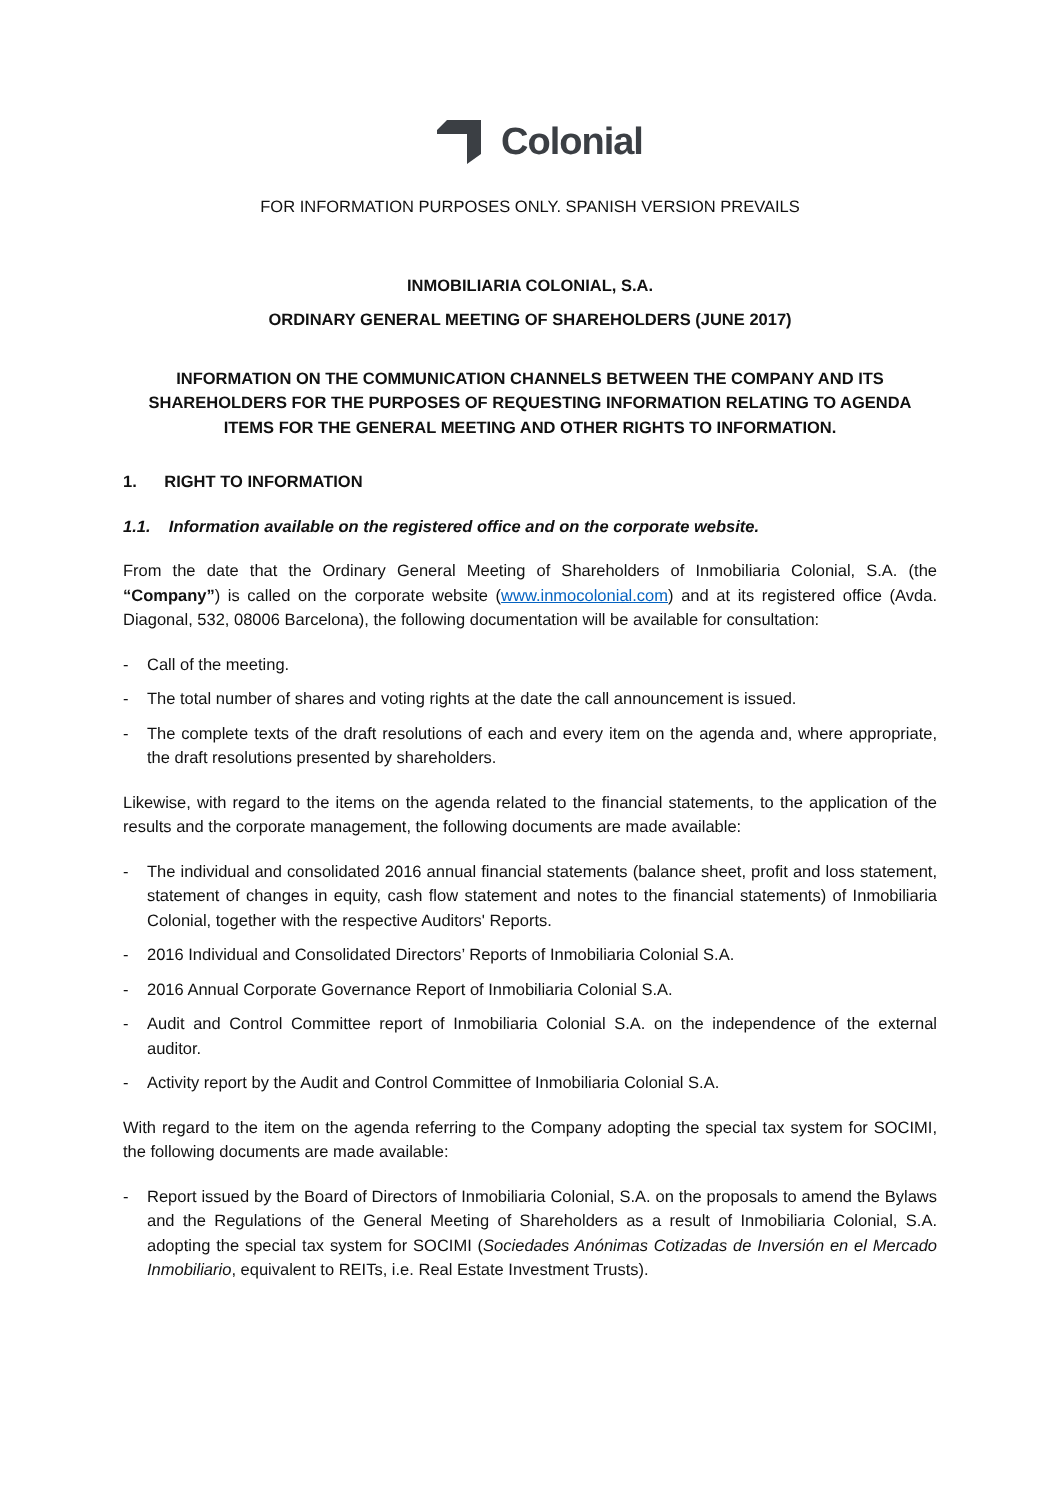Colonial
FOR INFORMATION PURPOSES ONLY. SPANISH VERSION PREVAILS
INMOBILIARIA COLONIAL, S.A.
ORDINARY GENERAL MEETING OF SHAREHOLDERS (JUNE 2017)
INFORMATION ON THE COMMUNICATION CHANNELS BETWEEN THE COMPANY AND ITS SHAREHOLDERS FOR THE PURPOSES OF REQUESTING INFORMATION RELATING TO AGENDA ITEMS FOR THE GENERAL MEETING AND OTHER RIGHTS TO INFORMATION.
1. RIGHT TO INFORMATION
1.1. Information available on the registered office and on the corporate website.
From the date that the Ordinary General Meeting of Shareholders of Inmobiliaria Colonial, S.A. (the “Company”) is called on the corporate website (www.inmocolonial.com) and at its registered office (Avda. Diagonal, 532, 08006 Barcelona), the following documentation will be available for consultation:
- Call of the meeting.
- The total number of shares and voting rights at the date the call announcement is issued.
- The complete texts of the draft resolutions of each and every item on the agenda and, where appropriate, the draft resolutions presented by shareholders.
Likewise, with regard to the items on the agenda related to the financial statements, to the application of the results and the corporate management, the following documents are made available:
- The individual and consolidated 2016 annual financial statements (balance sheet, profit and loss statement, statement of changes in equity, cash flow statement and notes to the financial statements) of Inmobiliaria Colonial, together with the respective Auditors' Reports.
- 2016 Individual and Consolidated Directors’ Reports of Inmobiliaria Colonial S.A.
- 2016 Annual Corporate Governance Report of Inmobiliaria Colonial S.A.
- Audit and Control Committee report of Inmobiliaria Colonial S.A. on the independence of the external auditor.
- Activity report by the Audit and Control Committee of Inmobiliaria Colonial S.A.
With regard to the item on the agenda referring to the Company adopting the special tax system for SOCIMI, the following documents are made available:
- Report issued by the Board of Directors of Inmobiliaria Colonial, S.A. on the proposals to amend the Bylaws and the Regulations of the General Meeting of Shareholders as a result of Inmobiliaria Colonial, S.A. adopting the special tax system for SOCIMI (Sociedades Anónimas Cotizadas de Inversión en el Mercado Inmobiliario, equivalent to REITs, i.e. Real Estate Investment Trusts).